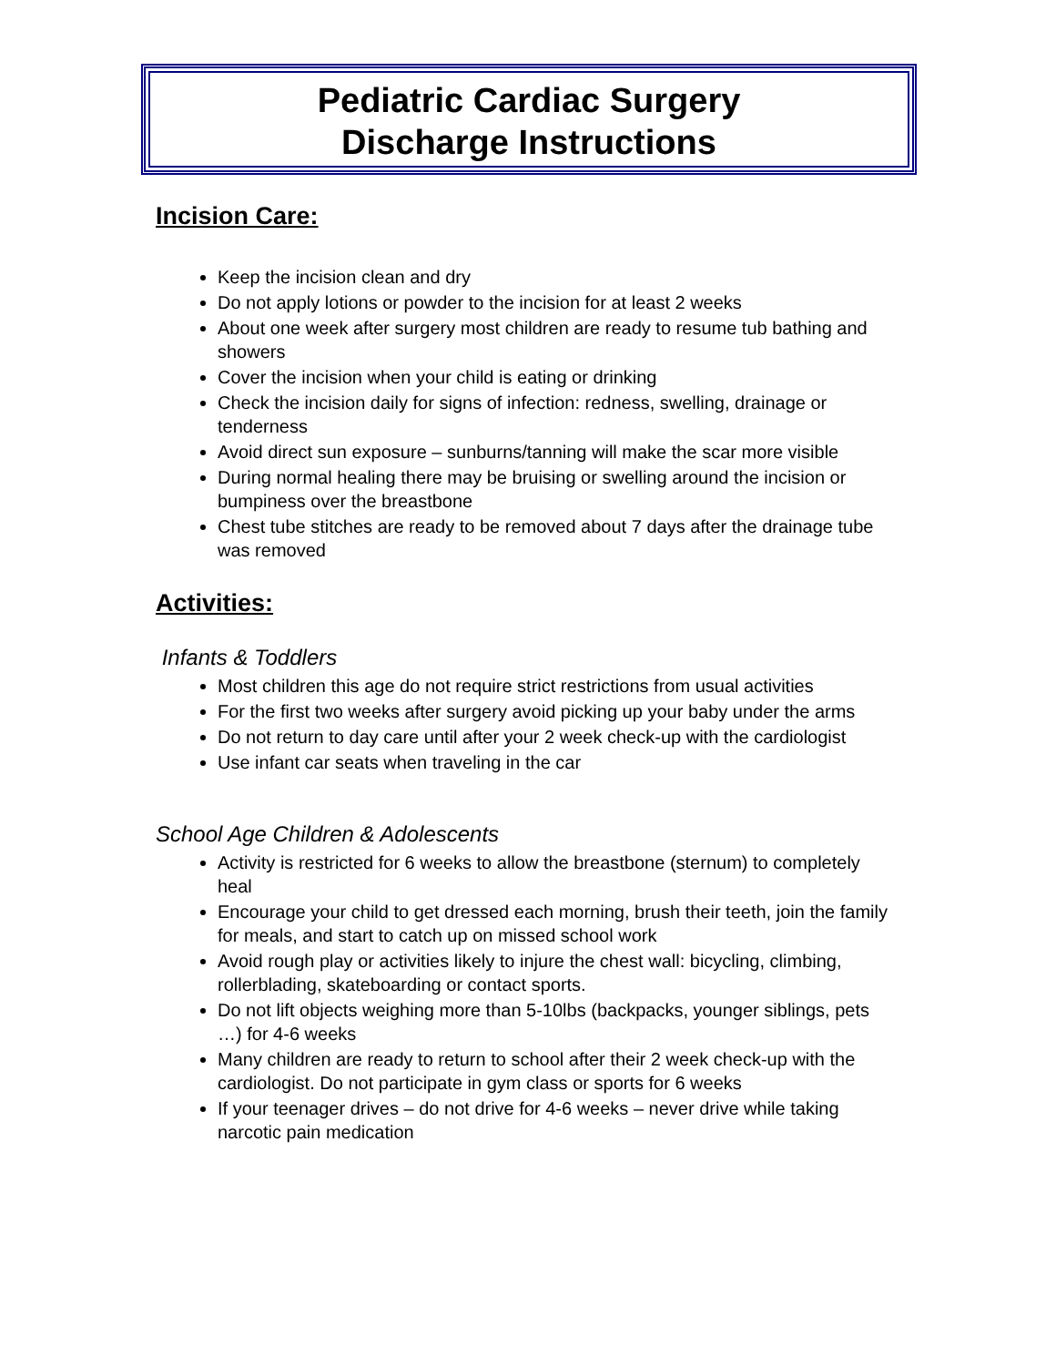Pediatric Cardiac Surgery
Discharge Instructions
Incision Care:
Keep the incision clean and dry
Do not apply lotions or powder to the incision for at least 2 weeks
About one week after surgery most children are ready to resume tub bathing and showers
Cover the incision when your child is eating or drinking
Check the incision daily for signs of infection: redness, swelling, drainage or tenderness
Avoid direct sun exposure – sunburns/tanning will make the scar more visible
During normal healing there may be bruising or swelling around the incision or bumpiness over the breastbone
Chest tube stitches are ready to be removed about 7 days after the drainage tube was removed
Activities:
Infants & Toddlers
Most children this age do not require strict restrictions from usual activities
For the first two weeks after surgery avoid picking up your baby under the arms
Do not return to day care until after your 2 week check-up with the cardiologist
Use infant car seats when traveling in the car
School Age Children & Adolescents
Activity is restricted for 6 weeks to allow the breastbone (sternum) to completely heal
Encourage your child to get dressed each morning, brush their teeth, join the family for meals, and start to catch up on missed school work
Avoid rough play or activities likely to injure the chest wall: bicycling, climbing, rollerblading, skateboarding or contact sports.
Do not lift objects weighing more than 5-10lbs (backpacks, younger siblings, pets …) for 4-6 weeks
Many children are ready to return to school after their 2 week check-up with the cardiologist. Do not participate in gym class or sports for 6 weeks
If your teenager drives – do not drive for 4-6 weeks – never drive while taking narcotic pain medication